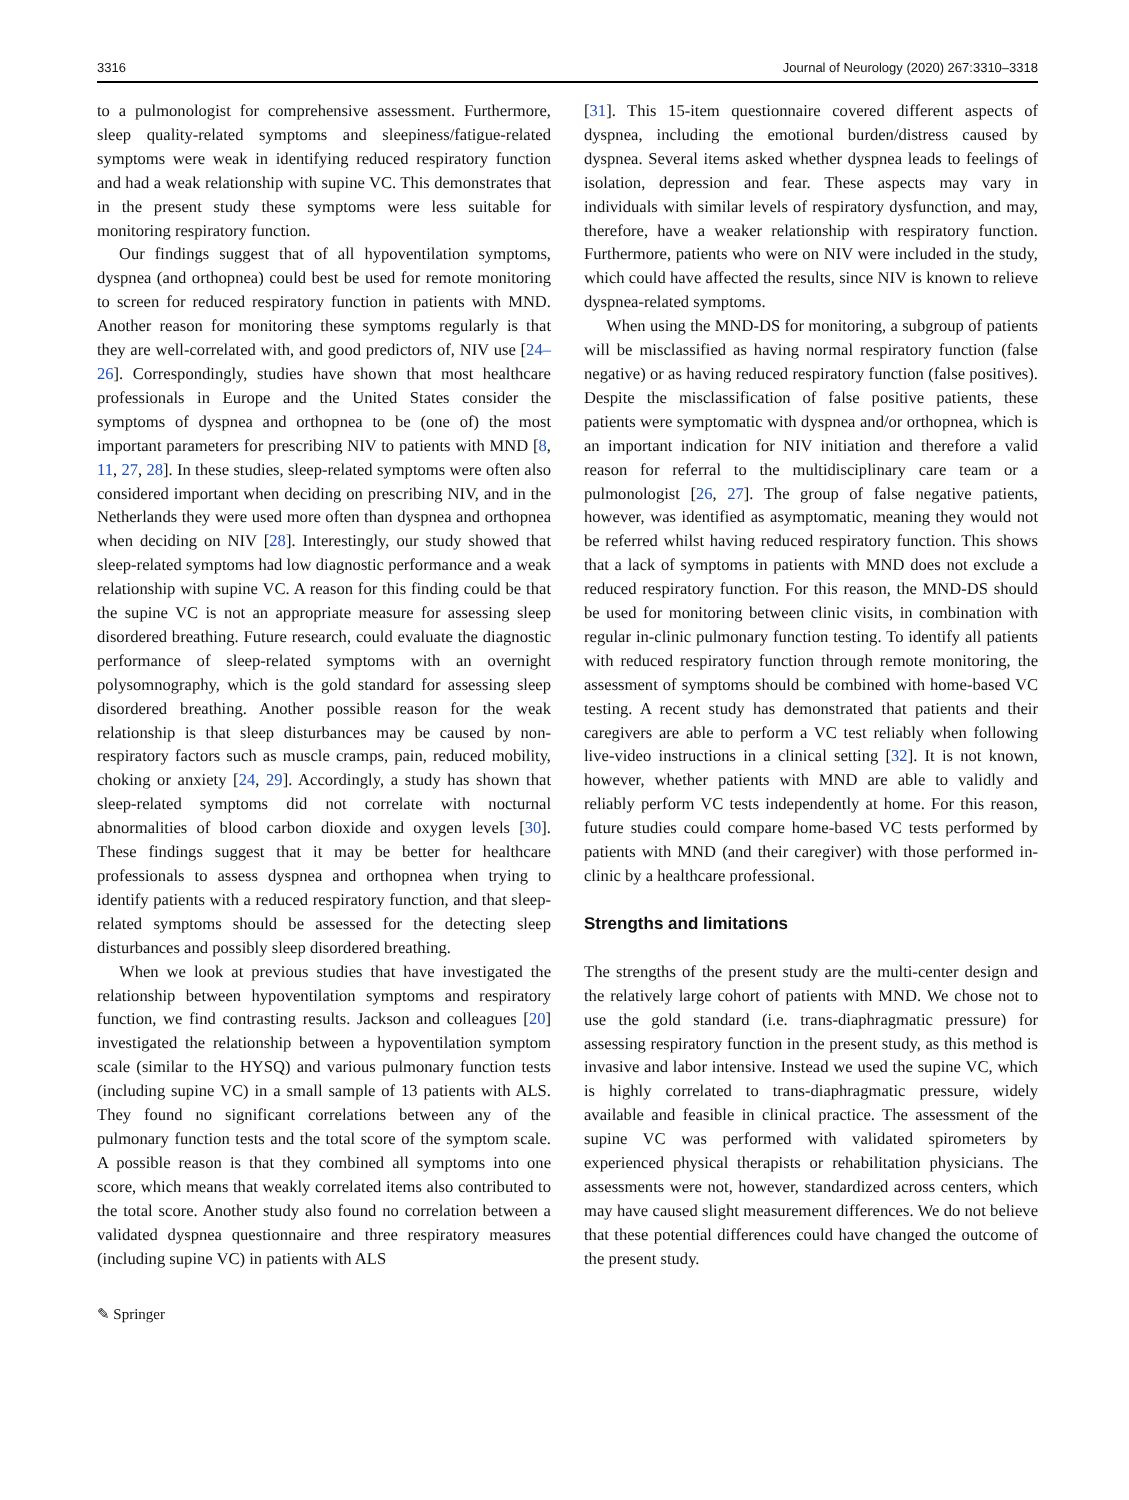3316 Journal of Neurology (2020) 267:3310–3318
to a pulmonologist for comprehensive assessment. Furthermore, sleep quality-related symptoms and sleepiness/fatigue-related symptoms were weak in identifying reduced respiratory function and had a weak relationship with supine VC. This demonstrates that in the present study these symptoms were less suitable for monitoring respiratory function.
Our findings suggest that of all hypoventilation symptoms, dyspnea (and orthopnea) could best be used for remote monitoring to screen for reduced respiratory function in patients with MND. Another reason for monitoring these symptoms regularly is that they are well-correlated with, and good predictors of, NIV use [24–26]. Correspondingly, studies have shown that most healthcare professionals in Europe and the United States consider the symptoms of dyspnea and orthopnea to be (one of) the most important parameters for prescribing NIV to patients with MND [8, 11, 27, 28]. In these studies, sleep-related symptoms were often also considered important when deciding on prescribing NIV, and in the Netherlands they were used more often than dyspnea and orthopnea when deciding on NIV [28]. Interestingly, our study showed that sleep-related symptoms had low diagnostic performance and a weak relationship with supine VC. A reason for this finding could be that the supine VC is not an appropriate measure for assessing sleep disordered breathing. Future research, could evaluate the diagnostic performance of sleep-related symptoms with an overnight polysomnography, which is the gold standard for assessing sleep disordered breathing. Another possible reason for the weak relationship is that sleep disturbances may be caused by non-respiratory factors such as muscle cramps, pain, reduced mobility, choking or anxiety [24, 29]. Accordingly, a study has shown that sleep-related symptoms did not correlate with nocturnal abnormalities of blood carbon dioxide and oxygen levels [30]. These findings suggest that it may be better for healthcare professionals to assess dyspnea and orthopnea when trying to identify patients with a reduced respiratory function, and that sleep-related symptoms should be assessed for the detecting sleep disturbances and possibly sleep disordered breathing.
When we look at previous studies that have investigated the relationship between hypoventilation symptoms and respiratory function, we find contrasting results. Jackson and colleagues [20] investigated the relationship between a hypoventilation symptom scale (similar to the HYSQ) and various pulmonary function tests (including supine VC) in a small sample of 13 patients with ALS. They found no significant correlations between any of the pulmonary function tests and the total score of the symptom scale. A possible reason is that they combined all symptoms into one score, which means that weakly correlated items also contributed to the total score. Another study also found no correlation between a validated dyspnea questionnaire and three respiratory measures (including supine VC) in patients with ALS
[31]. This 15-item questionnaire covered different aspects of dyspnea, including the emotional burden/distress caused by dyspnea. Several items asked whether dyspnea leads to feelings of isolation, depression and fear. These aspects may vary in individuals with similar levels of respiratory dysfunction, and may, therefore, have a weaker relationship with respiratory function. Furthermore, patients who were on NIV were included in the study, which could have affected the results, since NIV is known to relieve dyspnea-related symptoms.
When using the MND-DS for monitoring, a subgroup of patients will be misclassified as having normal respiratory function (false negative) or as having reduced respiratory function (false positives). Despite the misclassification of false positive patients, these patients were symptomatic with dyspnea and/or orthopnea, which is an important indication for NIV initiation and therefore a valid reason for referral to the multidisciplinary care team or a pulmonologist [26, 27]. The group of false negative patients, however, was identified as asymptomatic, meaning they would not be referred whilst having reduced respiratory function. This shows that a lack of symptoms in patients with MND does not exclude a reduced respiratory function. For this reason, the MND-DS should be used for monitoring between clinic visits, in combination with regular in-clinic pulmonary function testing. To identify all patients with reduced respiratory function through remote monitoring, the assessment of symptoms should be combined with home-based VC testing. A recent study has demonstrated that patients and their caregivers are able to perform a VC test reliably when following live-video instructions in a clinical setting [32]. It is not known, however, whether patients with MND are able to validly and reliably perform VC tests independently at home. For this reason, future studies could compare home-based VC tests performed by patients with MND (and their caregiver) with those performed in-clinic by a healthcare professional.
Strengths and limitations
The strengths of the present study are the multi-center design and the relatively large cohort of patients with MND. We chose not to use the gold standard (i.e. trans-diaphragmatic pressure) for assessing respiratory function in the present study, as this method is invasive and labor intensive. Instead we used the supine VC, which is highly correlated to trans-diaphragmatic pressure, widely available and feasible in clinical practice. The assessment of the supine VC was performed with validated spirometers by experienced physical therapists or rehabilitation physicians. The assessments were not, however, standardized across centers, which may have caused slight measurement differences. We do not believe that these potential differences could have changed the outcome of the present study.
✎ Springer